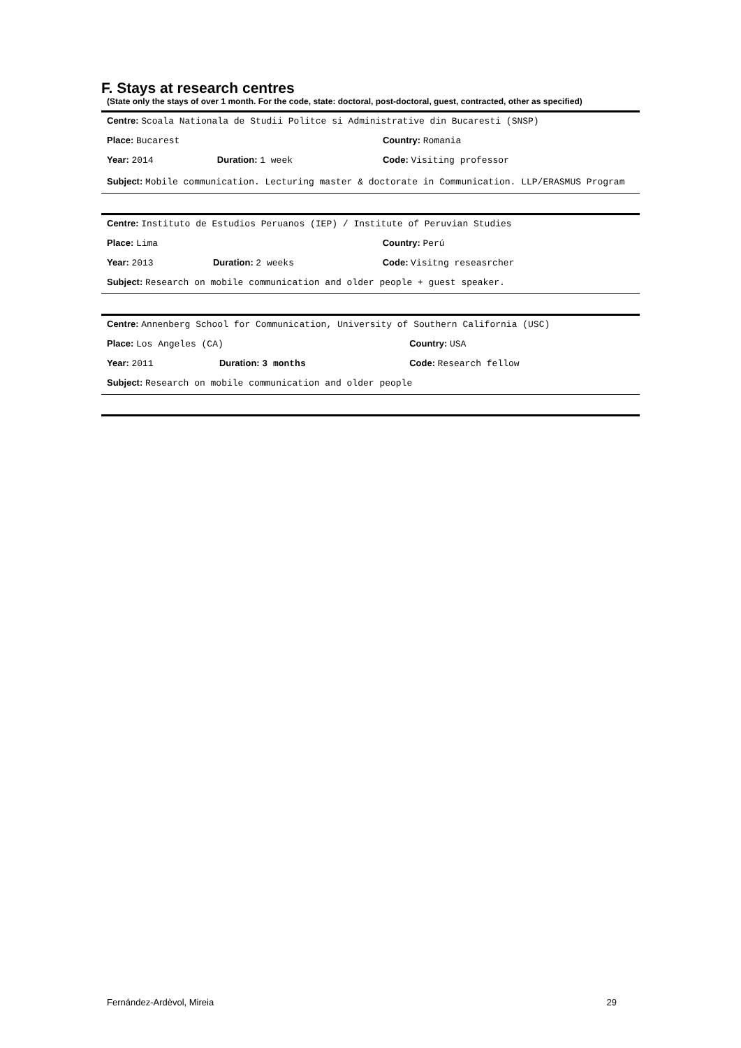F. Stays at research centres
(State only the stays of over 1 month. For the code, state: doctoral, post-doctoral, guest, contracted, other as specified)
| Centre: Scoala Nationala de Studii Politce si Administrative din Bucaresti (SNSP) | | |
| Place: Bucarest | | Country: Romania |
| Year: 2014 | Duration: 1 week | Code: Visiting professor |
| Subject: Mobile communication. Lecturing master & doctorate in Communication. LLP/ERASMUS Program | | |
| Centre: Instituto de Estudios Peruanos (IEP) / Institute of Peruvian Studies | | |
| Place: Lima | | Country: Perú |
| Year: 2013 | Duration: 2 weeks | Code: Visitng reseasrcher |
| Subject: Research on mobile communication and older people + guest speaker. | | |
| Centre: Annenberg School for Communication, University of Southern California (USC) | | |
| Place: Los Angeles (CA) | | Country: USA |
| Year: 2011 | Duration: 3 months | Code: Research fellow |
| Subject: Research on mobile communication and older people | | |
Fernández-Ardèvol, Mireia 29